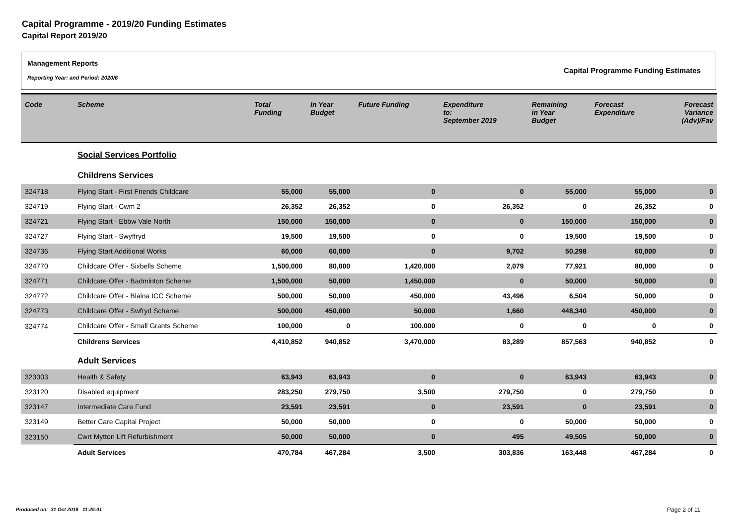Capital Programme - 2019/20 Funding Estimates
Capital Report 2019/20
Management Reports
Reporting Year: and Period: 2020/6
Capital Programme Funding Estimates
| Code | Scheme | Total Funding | In Year Budget | Future Funding | Expenditure to: September 2019 | Remaining in Year Budget | Forecast Expenditure | Forecast Variance (Adv)/Fav |
| --- | --- | --- | --- | --- | --- | --- | --- | --- |
| | Social Services Portfolio | | | | | | | |
| | Childrens Services | | | | | | | |
| 324718 | Flying Start - First Friends Childcare | 55,000 | 55,000 | 0 | 0 | 55,000 | 55,000 | 0 |
| 324719 | Flying Start - Cwm 2 | 26,352 | 26,352 | 0 | 26,352 | 0 | 26,352 | 0 |
| 324721 | Flying Start - Ebbw Vale North | 150,000 | 150,000 | 0 | 0 | 150,000 | 150,000 | 0 |
| 324727 | Flying Start - Swyffryd | 19,500 | 19,500 | 0 | 0 | 19,500 | 19,500 | 0 |
| 324736 | Flying Start Additional Works | 60,000 | 60,000 | 0 | 9,702 | 50,298 | 60,000 | 0 |
| 324770 | Childcare Offer - Sixbells Scheme | 1,500,000 | 80,000 | 1,420,000 | 2,079 | 77,921 | 80,000 | 0 |
| 324771 | Childcare Offer - Badminton Scheme | 1,500,000 | 50,000 | 1,450,000 | 0 | 50,000 | 50,000 | 0 |
| 324772 | Childcare Offer - Blaina ICC Scheme | 500,000 | 50,000 | 450,000 | 43,496 | 6,504 | 50,000 | 0 |
| 324773 | Childcare Offer - Swfryd Scheme | 500,000 | 450,000 | 50,000 | 1,660 | 448,340 | 450,000 | 0 |
| 324774 | Childcare Offer - Small Grants Scheme | 100,000 | 0 | 100,000 | 0 | 0 | 0 | 0 |
| | Childrens Services | 4,410,852 | 940,852 | 3,470,000 | 83,289 | 857,563 | 940,852 | 0 |
| | Adult Services | | | | | | | |
| 323003 | Health & Safety | 63,943 | 63,943 | 0 | 0 | 63,943 | 63,943 | 0 |
| 323120 | Disabled equipment | 283,250 | 279,750 | 3,500 | 279,750 | 0 | 279,750 | 0 |
| 323147 | Intermediate Care Fund | 23,591 | 23,591 | 0 | 23,591 | 0 | 23,591 | 0 |
| 323149 | Better Care Capital Project | 50,000 | 50,000 | 0 | 0 | 50,000 | 50,000 | 0 |
| 323150 | Cwrt Mytton Lift Refurbishment | 50,000 | 50,000 | 0 | 495 | 49,505 | 50,000 | 0 |
| | Adult Services | 470,784 | 467,284 | 3,500 | 303,836 | 163,448 | 467,284 | 0 |
Produced on: 31 Oct 2019 11:25:01
Page 2 of 11